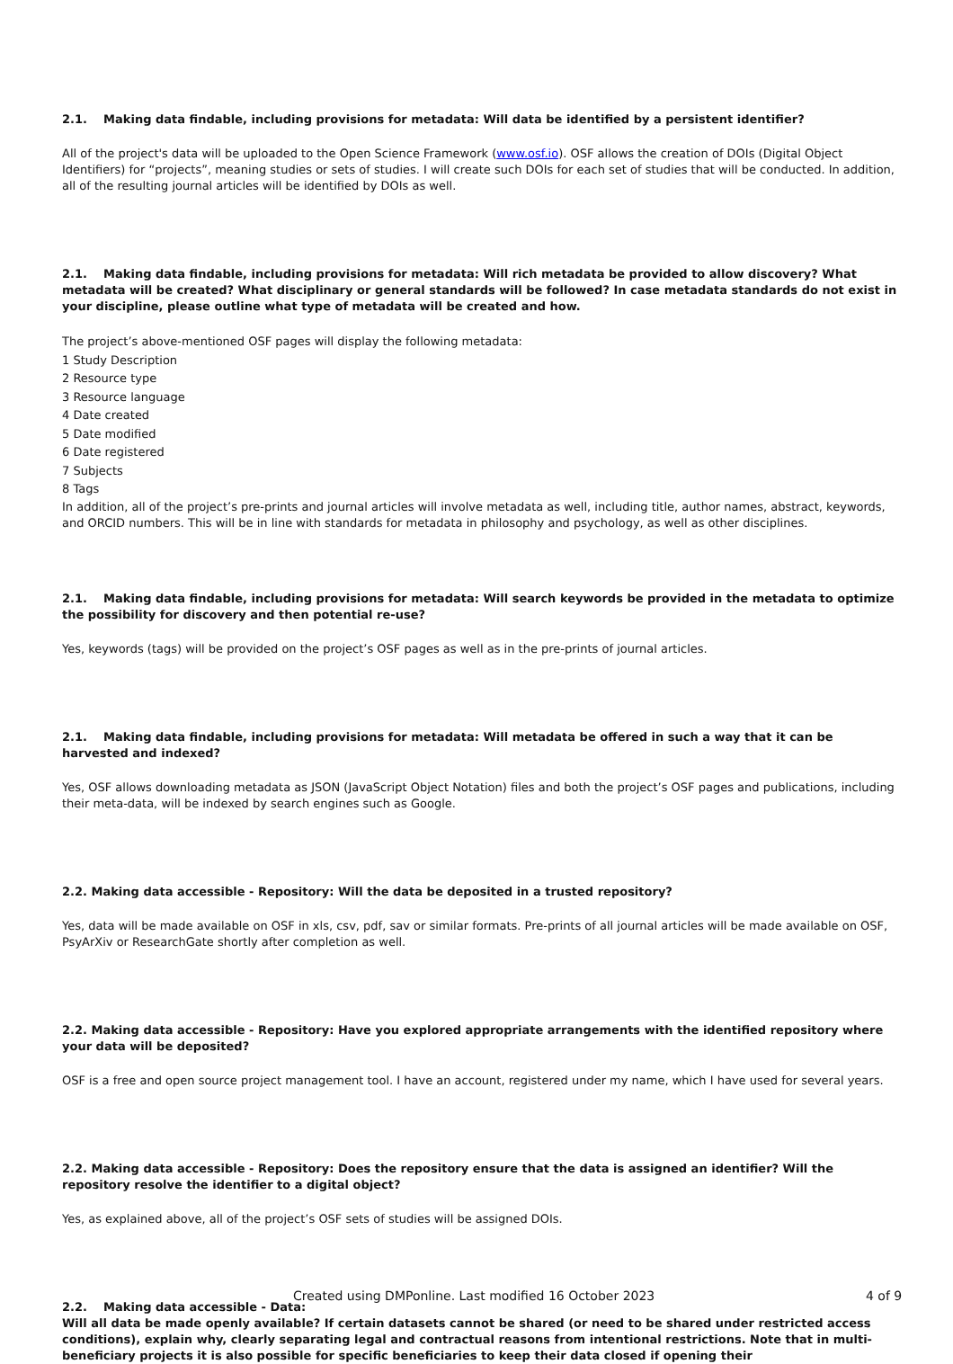2.1. Making data findable, including provisions for metadata: Will data be identified by a persistent identifier?
All of the project's data will be uploaded to the Open Science Framework (www.osf.io). OSF allows the creation of DOIs (Digital Object Identifiers) for “projects”, meaning studies or sets of studies. I will create such DOIs for each set of studies that will be conducted. In addition, all of the resulting journal articles will be identified by DOIs as well.
2.1. Making data findable, including provisions for metadata: Will rich metadata be provided to allow discovery? What metadata will be created? What disciplinary or general standards will be followed? In case metadata standards do not exist in your discipline, please outline what type of metadata will be created and how.
The project’s above-mentioned OSF pages will display the following metadata:
1 Study Description
2 Resource type
3 Resource language
4 Date created
5 Date modified
6 Date registered
7 Subjects
8 Tags
In addition, all of the project’s pre-prints and journal articles will involve metadata as well, including title, author names, abstract, keywords, and ORCID numbers. This will be in line with standards for metadata in philosophy and psychology, as well as other disciplines.
2.1. Making data findable, including provisions for metadata: Will search keywords be provided in the metadata to optimize the possibility for discovery and then potential re-use?
Yes, keywords (tags) will be provided on the project’s OSF pages as well as in the pre-prints of journal articles.
2.1. Making data findable, including provisions for metadata: Will metadata be offered in such a way that it can be harvested and indexed?
Yes, OSF allows downloading metadata as JSON (JavaScript Object Notation) files and both the project’s OSF pages and publications, including their meta-data, will be indexed by search engines such as Google.
2.2. Making data accessible - Repository: Will the data be deposited in a trusted repository?
Yes, data will be made available on OSF in xls, csv, pdf, sav or similar formats. Pre-prints of all journal articles will be made available on OSF, PsyArXiv or ResearchGate shortly after completion as well.
2.2. Making data accessible - Repository: Have you explored appropriate arrangements with the identified repository where your data will be deposited?
OSF is a free and open source project management tool. I have an account, registered under my name, which I have used for several years.
2.2. Making data accessible - Repository: Does the repository ensure that the data is assigned an identifier? Will the repository resolve the identifier to a digital object?
Yes, as explained above, all of the project’s OSF sets of studies will be assigned DOIs.
2.2. Making data accessible - Data:
Will all data be made openly available? If certain datasets cannot be shared (or need to be shared under restricted access conditions), explain why, clearly separating legal and contractual reasons from intentional restrictions. Note that in multi-beneficiary projects it is also possible for specific beneficiaries to keep their data closed if opening their
Created using DMPonline. Last modified 16 October 2023 4 of 9